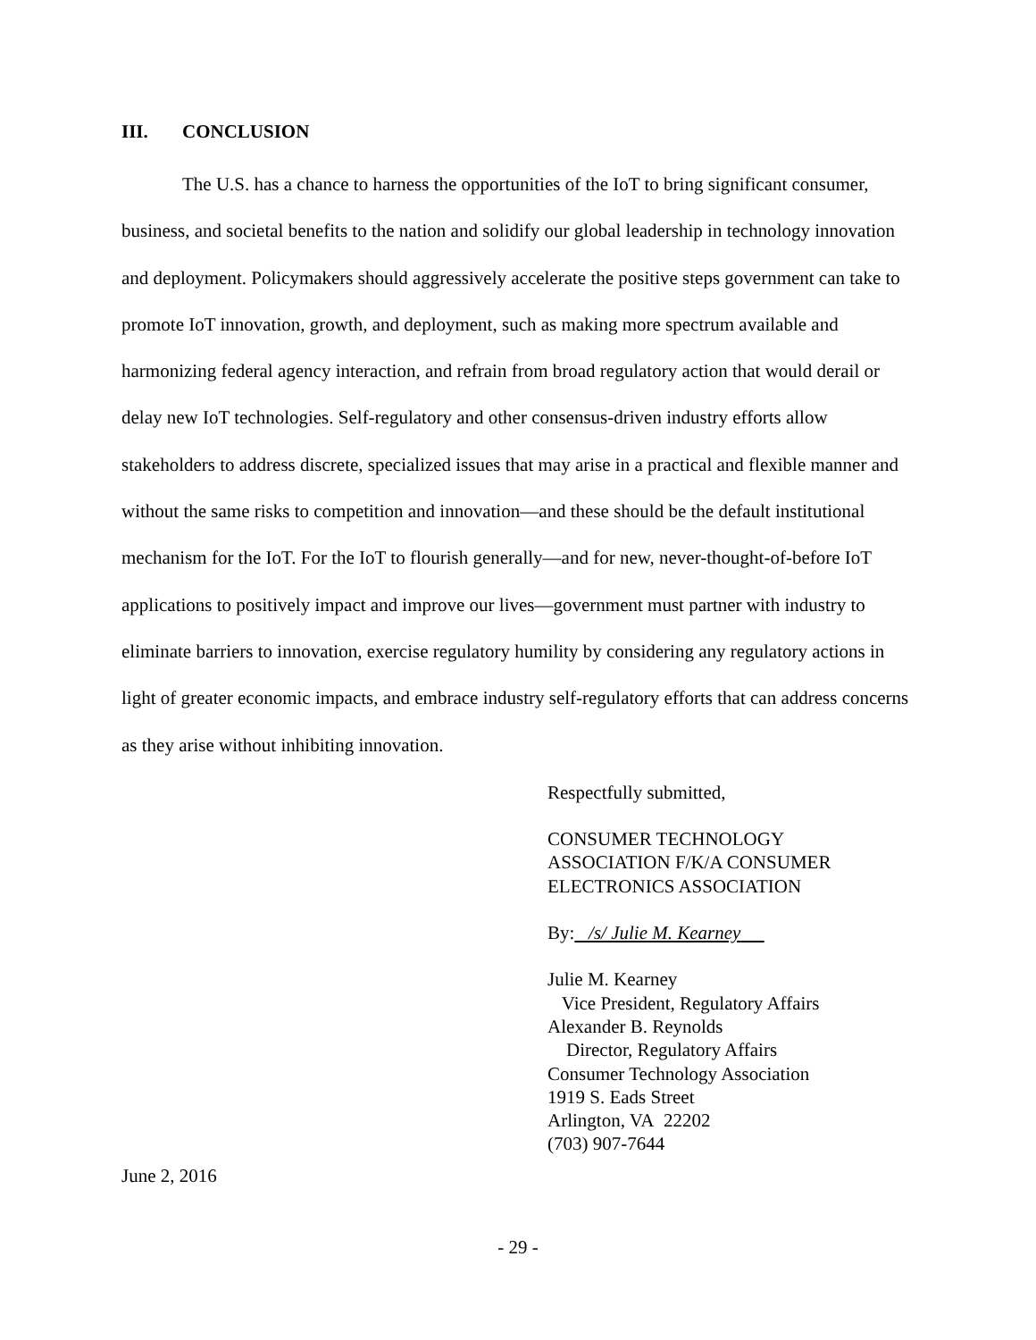III. CONCLUSION
The U.S. has a chance to harness the opportunities of the IoT to bring significant consumer, business, and societal benefits to the nation and solidify our global leadership in technology innovation and deployment. Policymakers should aggressively accelerate the positive steps government can take to promote IoT innovation, growth, and deployment, such as making more spectrum available and harmonizing federal agency interaction, and refrain from broad regulatory action that would derail or delay new IoT technologies. Self-regulatory and other consensus-driven industry efforts allow stakeholders to address discrete, specialized issues that may arise in a practical and flexible manner and without the same risks to competition and innovation—and these should be the default institutional mechanism for the IoT. For the IoT to flourish generally—and for new, never-thought-of-before IoT applications to positively impact and improve our lives—government must partner with industry to eliminate barriers to innovation, exercise regulatory humility by considering any regulatory actions in light of greater economic impacts, and embrace industry self-regulatory efforts that can address concerns as they arise without inhibiting innovation.
Respectfully submitted,
CONSUMER TECHNOLOGY
ASSOCIATION F/K/A CONSUMER
ELECTRONICS ASSOCIATION
By: /s/ Julie M. Kearney
Julie M. Kearney
Vice President, Regulatory Affairs
Alexander B. Reynolds
Director, Regulatory Affairs
Consumer Technology Association
1919 S. Eads Street
Arlington, VA 22202
(703) 907-7644
June 2, 2016
- 29 -